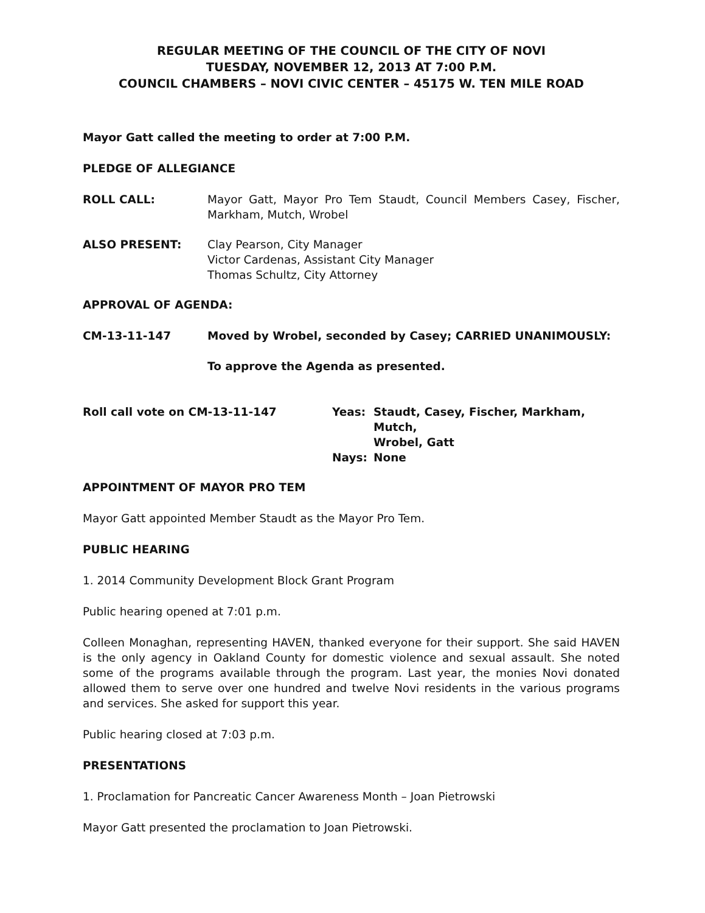REGULAR MEETING OF THE COUNCIL OF THE CITY OF NOVI
TUESDAY, NOVEMBER 12, 2013 AT 7:00 P.M.
COUNCIL CHAMBERS – NOVI CIVIC CENTER – 45175 W. TEN MILE ROAD
Mayor Gatt called the meeting to order at 7:00 P.M.
PLEDGE OF ALLEGIANCE
ROLL CALL: Mayor Gatt, Mayor Pro Tem Staudt, Council Members Casey, Fischer, Markham, Mutch, Wrobel
ALSO PRESENT: Clay Pearson, City Manager
Victor Cardenas, Assistant City Manager
Thomas Schultz, City Attorney
APPROVAL OF AGENDA:
CM-13-11-147 Moved by Wrobel, seconded by Casey; CARRIED UNANIMOUSLY:
To approve the Agenda as presented.
Roll call vote on CM-13-11-147 Yeas: Staudt, Casey, Fischer, Markham, Mutch,
Wrobel, Gatt
Nays: None
APPOINTMENT OF MAYOR PRO TEM
Mayor Gatt appointed Member Staudt as the Mayor Pro Tem.
PUBLIC HEARING
1. 2014 Community Development Block Grant Program
Public hearing opened at 7:01 p.m.
Colleen Monaghan, representing HAVEN, thanked everyone for their support. She said HAVEN is the only agency in Oakland County for domestic violence and sexual assault. She noted some of the programs available through the program. Last year, the monies Novi donated allowed them to serve over one hundred and twelve Novi residents in the various programs and services. She asked for support this year.
Public hearing closed at 7:03 p.m.
PRESENTATIONS
1. Proclamation for Pancreatic Cancer Awareness Month – Joan Pietrowski
Mayor Gatt presented the proclamation to Joan Pietrowski.